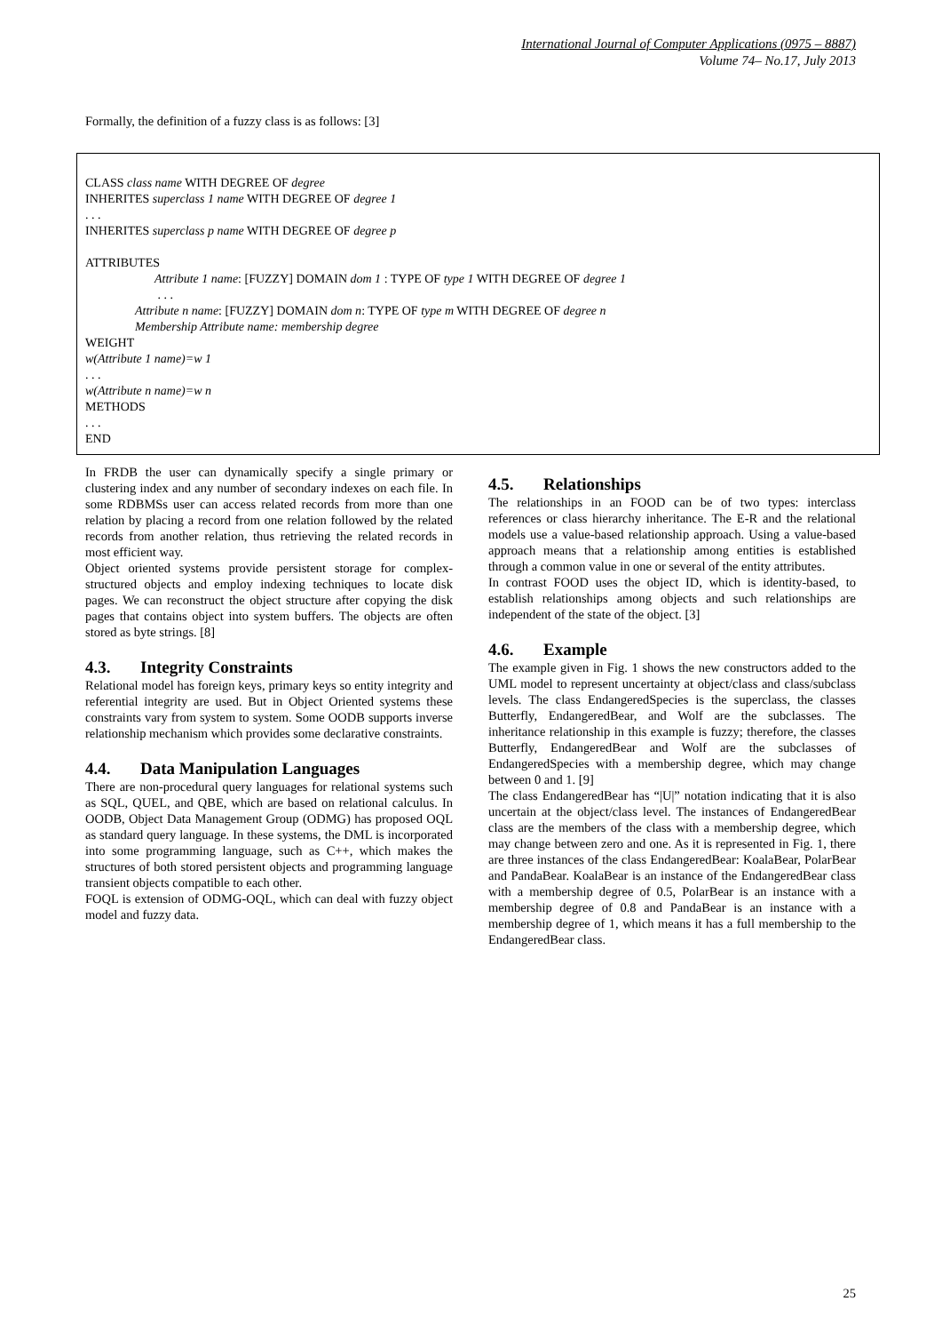International Journal of Computer Applications (0975 – 8887)
Volume 74– No.17, July 2013
Formally, the definition of a fuzzy class is as follows: [3]
CLASS class name WITH DEGREE OF degree
INHERITES superclass 1 name WITH DEGREE OF degree 1
. . .
INHERITES superclass p name WITH DEGREE OF degree p
ATTRIBUTES
Attribute 1 name: [FUZZY] DOMAIN dom 1 : TYPE OF type 1 WITH DEGREE OF degree 1
. . .
Attribute n name: [FUZZY] DOMAIN dom n: TYPE OF type m WITH DEGREE OF degree n
Membership Attribute name: membership degree
WEIGHT
w(Attribute 1 name)=w 1
. . .
w(Attribute n name)=w n
METHODS
. . .
END
In FRDB the user can dynamically specify a single primary or clustering index and any number of secondary indexes on each file. In some RDBMSs user can access related records from more than one relation by placing a record from one relation followed by the related records from another relation, thus retrieving the related records in most efficient way.
Object oriented systems provide persistent storage for complex-structured objects and employ indexing techniques to locate disk pages. We can reconstruct the object structure after copying the disk pages that contains object into system buffers. The objects are often stored as byte strings. [8]
4.3. Integrity Constraints
Relational model has foreign keys, primary keys so entity integrity and referential integrity are used. But in Object Oriented systems these constraints vary from system to system. Some OODB supports inverse relationship mechanism which provides some declarative constraints.
4.4. Data Manipulation Languages
There are non-procedural query languages for relational systems such as SQL, QUEL, and QBE, which are based on relational calculus. In OODB, Object Data Management Group (ODMG) has proposed OQL as standard query language. In these systems, the DML is incorporated into some programming language, such as C++, which makes the structures of both stored persistent objects and programming language transient objects compatible to each other.
FOQL is extension of ODMG-OQL, which can deal with fuzzy object model and fuzzy data.
4.5. Relationships
The relationships in an FOOD can be of two types: interclass references or class hierarchy inheritance. The E-R and the relational models use a value-based relationship approach. Using a value-based approach means that a relationship among entities is established through a common value in one or several of the entity attributes.
In contrast FOOD uses the object ID, which is identity-based, to establish relationships among objects and such relationships are independent of the state of the object. [3]
4.6. Example
The example given in Fig. 1 shows the new constructors added to the UML model to represent uncertainty at object/class and class/subclass levels. The class EndangeredSpecies is the superclass, the classes Butterfly, EndangeredBear, and Wolf are the subclasses. The inheritance relationship in this example is fuzzy; therefore, the classes Butterfly, EndangeredBear and Wolf are the subclasses of EndangeredSpecies with a membership degree, which may change between 0 and 1. [9]
The class EndangeredBear has “|U|” notation indicating that it is also uncertain at the object/class level. The instances of EndangeredBear class are the members of the class with a membership degree, which may change between zero and one. As it is represented in Fig. 1, there are three instances of the class EndangeredBear: KoalaBear, PolarBear and PandaBear. KoalaBear is an instance of the EndangeredBear class with a membership degree of 0.5, PolarBear is an instance with a membership degree of 0.8 and PandaBear is an instance with a membership degree of 1, which means it has a full membership to the EndangeredBear class.
25